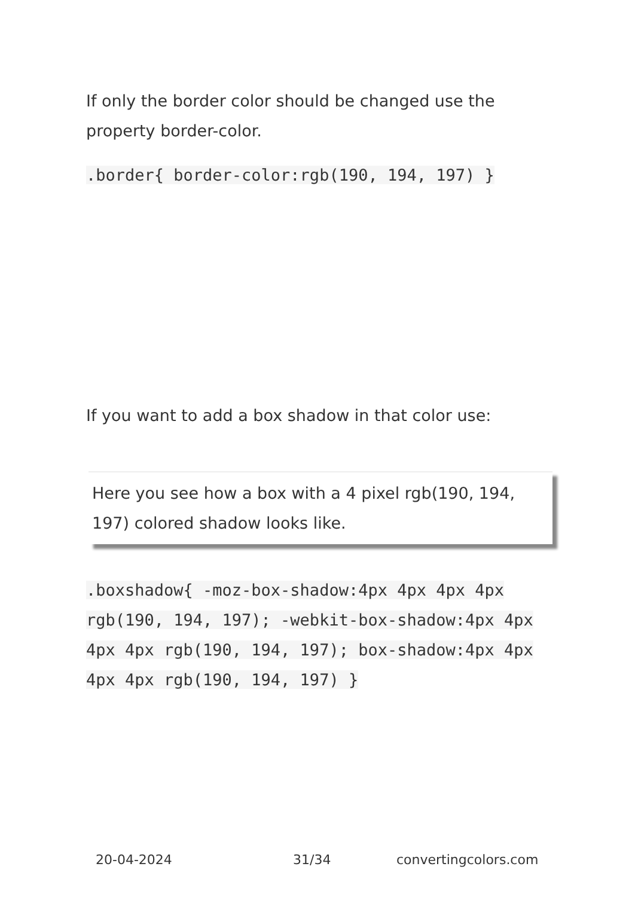If only the border color should be changed use the property border-color.
.border{ border-color:rgb(190, 194, 197) }
If you want to add a box shadow in that color use:
Here you see how a box with a 4 pixel rgb(190, 194, 197) colored shadow looks like.
.boxshadow{ -moz-box-shadow:4px 4px 4px 4px rgb(190, 194, 197); -webkit-box-shadow:4px 4px 4px 4px rgb(190, 194, 197); box-shadow:4px 4px 4px 4px rgb(190, 194, 197) }
20-04-2024 31/34 convertingcolors.com